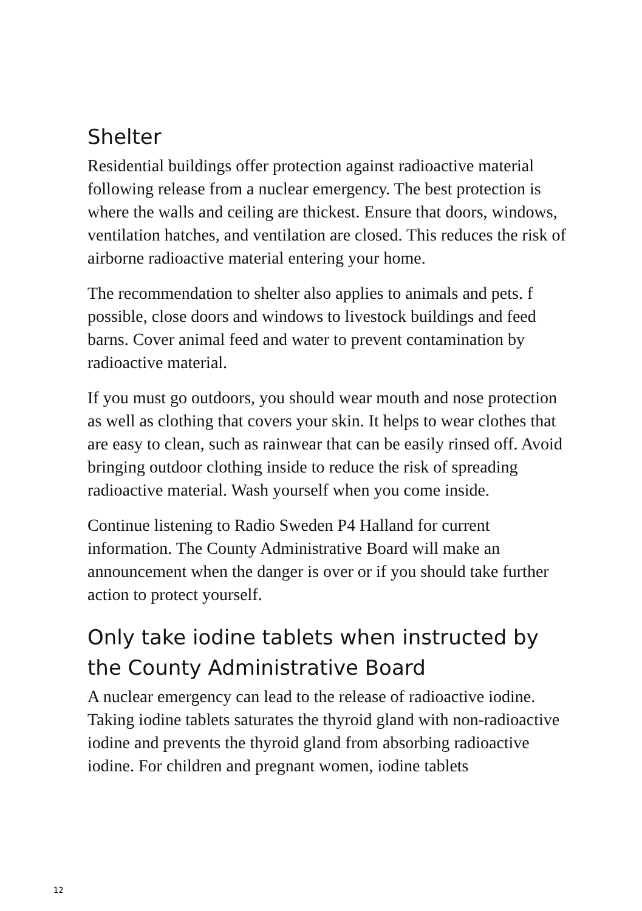Shelter
Residential buildings offer protection against radioactive material following release from a nuclear emergency. The best protection is where the walls and ceiling are thickest. Ensure that doors, windows, ventilation hatches, and ventilation are closed. This reduces the risk of airborne radioactive material entering your home.
The recommendation to shelter also applies to animals and pets. f possible, close doors and windows to livestock buildings and feed barns. Cover animal feed and water to prevent contamination by radioactive material.
If you must go outdoors, you should wear mouth and nose protection as well as clothing that covers your skin. It helps to wear clothes that are easy to clean, such as rainwear that can be easily rinsed off. Avoid bringing outdoor clothing inside to reduce the risk of spreading radioactive material. Wash yourself when you come inside.
Continue listening to Radio Sweden P4 Halland for current information. The County Administrative Board will make an announcement when the danger is over or if you should take further action to protect yourself.
Only take iodine tablets when instructed by the County Administrative Board
A nuclear emergency can lead to the release of radioactive iodine. Taking iodine tablets saturates the thyroid gland with non-radioactive iodine and prevents the thyroid gland from absorbing radioactive iodine. For children and pregnant women, iodine tablets
12